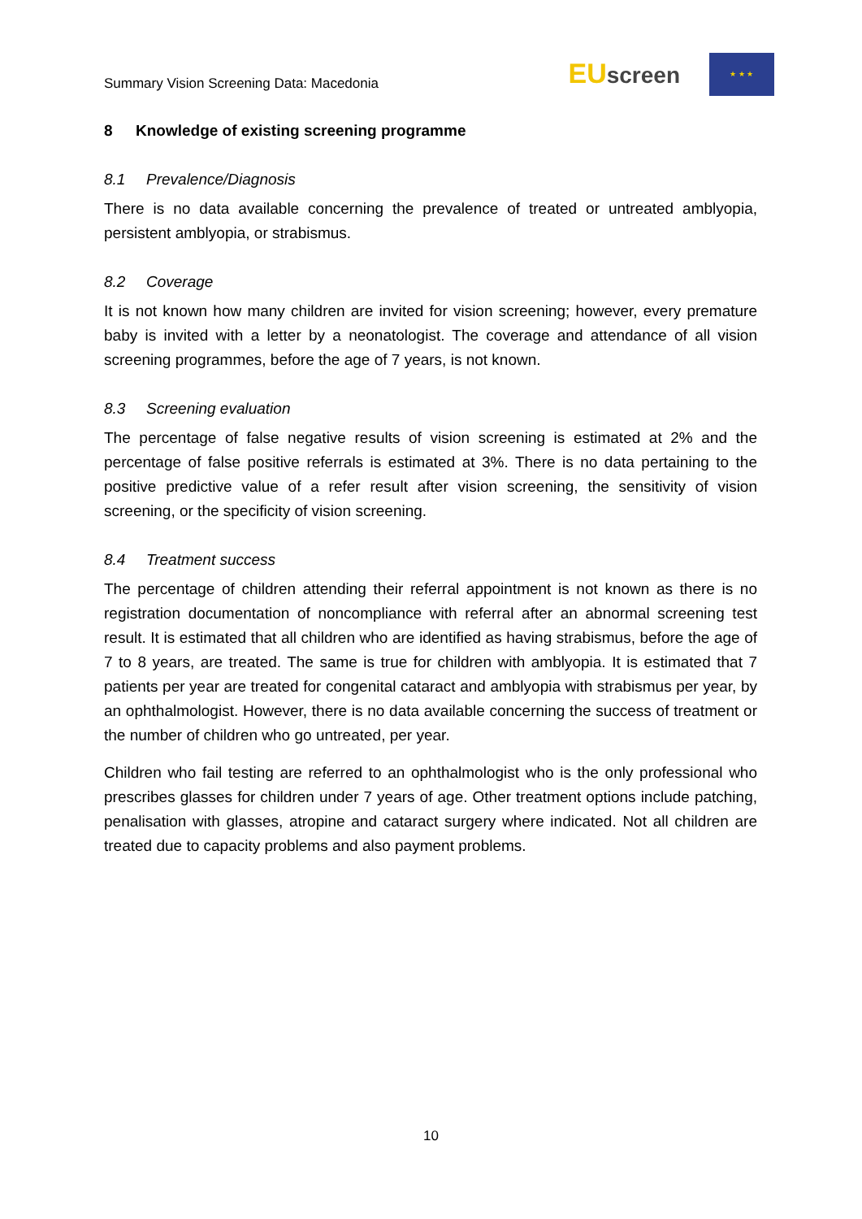Summary Vision Screening Data: Macedonia
EUscreen
★ ★ ★
8 Knowledge of existing screening programme
8.1 Prevalence/Diagnosis
There is no data available concerning the prevalence of treated or untreated amblyopia, persistent amblyopia, or strabismus.
8.2 Coverage
It is not known how many children are invited for vision screening; however, every premature baby is invited with a letter by a neonatologist. The coverage and attendance of all vision screening programmes, before the age of 7 years, is not known.
8.3 Screening evaluation
The percentage of false negative results of vision screening is estimated at 2% and the percentage of false positive referrals is estimated at 3%. There is no data pertaining to the positive predictive value of a refer result after vision screening, the sensitivity of vision screening, or the specificity of vision screening.
8.4 Treatment success
The percentage of children attending their referral appointment is not known as there is no registration documentation of noncompliance with referral after an abnormal screening test result. It is estimated that all children who are identified as having strabismus, before the age of 7 to 8 years, are treated. The same is true for children with amblyopia. It is estimated that 7 patients per year are treated for congenital cataract and amblyopia with strabismus per year, by an ophthalmologist. However, there is no data available concerning the success of treatment or the number of children who go untreated, per year.
Children who fail testing are referred to an ophthalmologist who is the only professional who prescribes glasses for children under 7 years of age. Other treatment options include patching, penalisation with glasses, atropine and cataract surgery where indicated. Not all children are treated due to capacity problems and also payment problems.
10